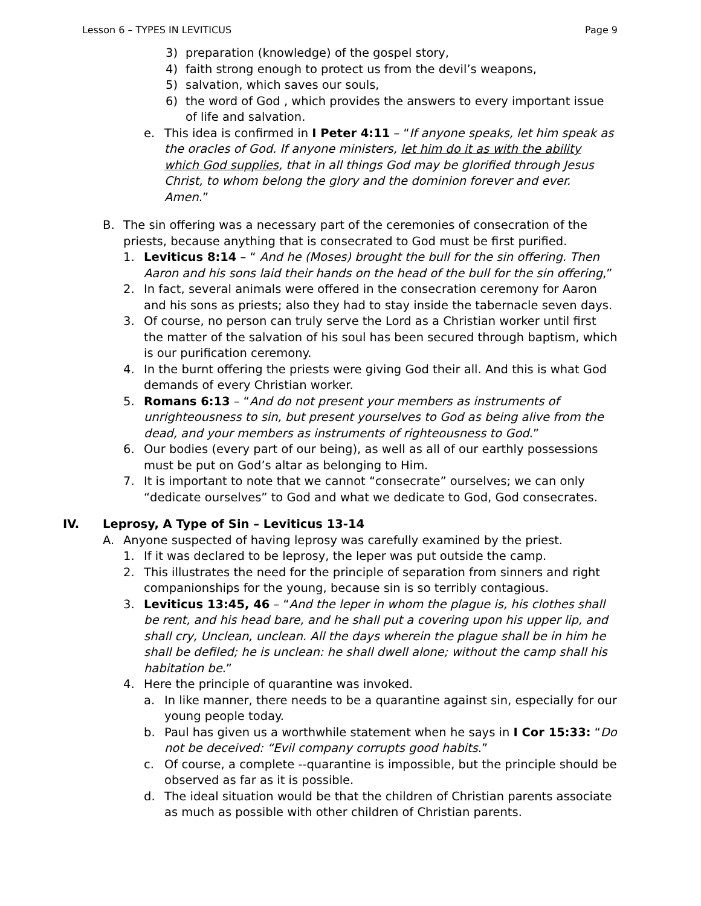Lesson 6 – TYPES IN LEVITICUS Page 9
3) preparation (knowledge) of the gospel story,
4) faith strong enough to protect us from the devil’s weapons,
5) salvation, which saves our souls,
6) the word of God , which provides the answers to every important issue of life and salvation.
e. This idea is confirmed in I Peter 4:11 – “If anyone speaks, let him speak as the oracles of God. If anyone ministers, let him do it as with the ability which God supplies, that in all things God may be glorified through Jesus Christ, to whom belong the glory and the dominion forever and ever. Amen.”
B. The sin offering was a necessary part of the ceremonies of consecration of the priests, because anything that is consecrated to God must be first purified.
1. Leviticus 8:14 – “ And he (Moses) brought the bull for the sin offering. Then Aaron and his sons laid their hands on the head of the bull for the sin offering,”
2. In fact, several animals were offered in the consecration ceremony for Aaron and his sons as priests; also they had to stay inside the tabernacle seven days.
3. Of course, no person can truly serve the Lord as a Christian worker until first the matter of the salvation of his soul has been secured through baptism, which is our purification ceremony.
4. In the burnt offering the priests were giving God their all. And this is what God demands of every Christian worker.
5. Romans 6:13 – “And do not present your members as instruments of unrighteousness to sin, but present yourselves to God as being alive from the dead, and your members as instruments of righteousness to God.”
6. Our bodies (every part of our being), as well as all of our earthly possessions must be put on God’s altar as belonging to Him.
7. It is important to note that we cannot “consecrate” ourselves; we can only “dedicate ourselves” to God and what we dedicate to God, God consecrates.
IV. Leprosy, A Type of Sin – Leviticus 13-14
A. Anyone suspected of having leprosy was carefully examined by the priest.
1. If it was declared to be leprosy, the leper was put outside the camp.
2. This illustrates the need for the principle of separation from sinners and right companionships for the young, because sin is so terribly contagious.
3. Leviticus 13:45, 46 – “And the leper in whom the plague is, his clothes shall be rent, and his head bare, and he shall put a covering upon his upper lip, and shall cry, Unclean, unclean. All the days wherein the plague shall be in him he shall be defiled; he is unclean: he shall dwell alone; without the camp shall his habitation be.”
4. Here the principle of quarantine was invoked.
a. In like manner, there needs to be a quarantine against sin, especially for our young people today.
b. Paul has given us a worthwhile statement when he says in I Cor 15:33: “Do not be deceived: “Evil company corrupts good habits.”
c. Of course, a complete --quarantine is impossible, but the principle should be observed as far as it is possible.
d. The ideal situation would be that the children of Christian parents associate as much as possible with other children of Christian parents.